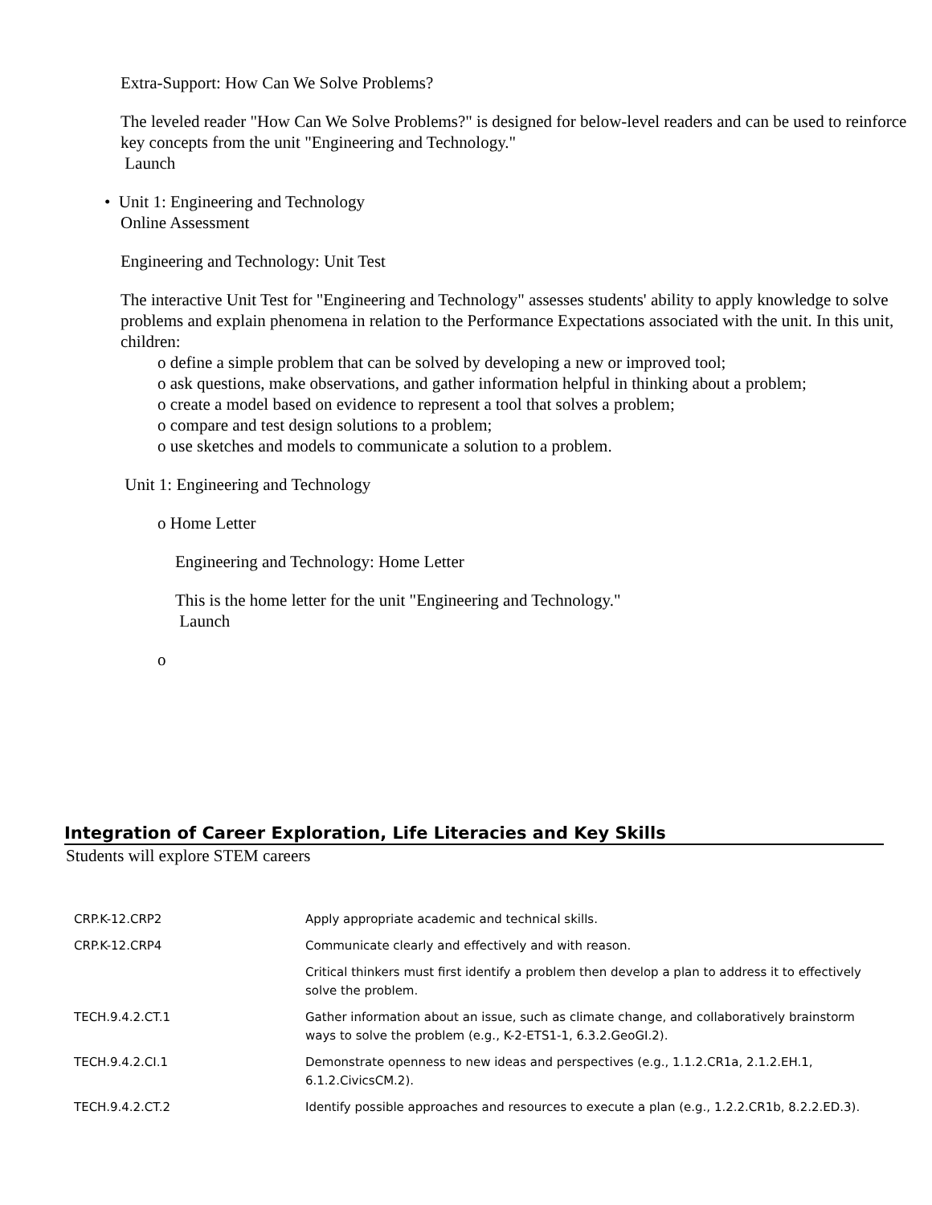Extra-Support: How Can We Solve Problems?
The leveled reader "How Can We Solve Problems?" is designed for below-level readers and can be used to reinforce key concepts from the unit "Engineering and Technology."
Launch
• Unit 1: Engineering and Technology
Online Assessment
Engineering and Technology: Unit Test
The interactive Unit Test for "Engineering and Technology" assesses students' ability to apply knowledge to solve problems and explain phenomena in relation to the Performance Expectations associated with the unit. In this unit, children:
o define a simple problem that can be solved by developing a new or improved tool;
o ask questions, make observations, and gather information helpful in thinking about a problem;
o create a model based on evidence to represent a tool that solves a problem;
o compare and test design solutions to a problem;
o use sketches and models to communicate a solution to a problem.
Unit 1: Engineering and Technology
o Home Letter
Engineering and Technology: Home Letter
This is the home letter for the unit "Engineering and Technology."
Launch
o
Integration of Career Exploration, Life Literacies and Key Skills
Students will explore STEM careers
| CRP.K-12.CRP2 | Apply appropriate academic and technical skills. |
| CRP.K-12.CRP4 | Communicate clearly and effectively and with reason. |
| | Critical thinkers must first identify a problem then develop a plan to address it to effectively solve the problem. |
| TECH.9.4.2.CT.1 | Gather information about an issue, such as climate change, and collaboratively brainstorm ways to solve the problem (e.g., K-2-ETS1-1, 6.3.2.GeoGI.2). |
| TECH.9.4.2.CI.1 | Demonstrate openness to new ideas and perspectives (e.g., 1.1.2.CR1a, 2.1.2.EH.1, 6.1.2.CivicsCM.2). |
| TECH.9.4.2.CT.2 | Identify possible approaches and resources to execute a plan (e.g., 1.2.2.CR1b, 8.2.2.ED.3). |